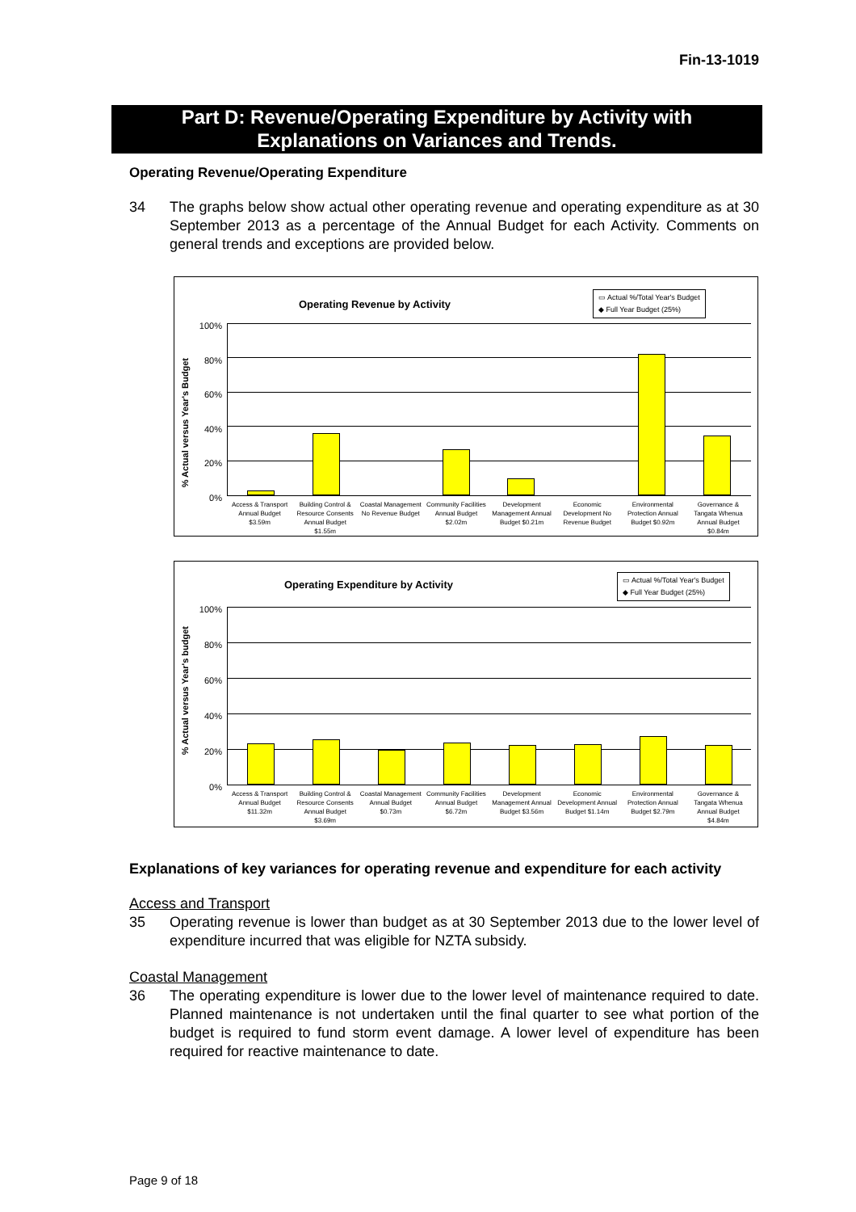Fin-13-1019
Part D: Revenue/Operating Expenditure by Activity with
Explanations on Variances and Trends.
Operating Revenue/Operating Expenditure
34 The graphs below show actual other operating revenue and operating expenditure as at 30 September 2013 as a percentage of the Annual Budget for each Activity. Comments on general trends and exceptions are provided below.
Operating Revenue by Activity
▭ Actual %/Total Year's Budget
◆ Full Year Budget (25%)
% Actual versus Year's Budget
100%
80%
60%
40%
20%
0%
Access & Transport Annual Budget $3.59m
Building Control & Resource Consents Annual Budget $1.55m
Coastal Management No Revenue Budget
Community Facilities Annual Budget $2.02m
Development Management Annual Budget $0.21m
Economic Development No Revenue Budget
Environmental Protection Annual Budget $0.92m
Governance & Tangata Whenua Annual Budget $0.84m
Operating Expenditure by Activity
▭ Actual %/Total Year's Budget
◆ Full Year Budget (25%)
% Actual versus Year's budget
100%
80%
60%
40%
20%
0%
Access & Transport Annual Budget $11.32m
Building Control & Resource Consents Annual Budget $3.69m
Coastal Management Annual Budget $0.73m
Community Facilities Annual Budget $6.72m
Development Management Annual Budget $3.56m
Economic Development Annual Budget $1.14m
Environmental Protection Annual Budget $2.79m
Governance & Tangata Whenua Annual Budget $4.84m
Explanations of key variances for operating revenue and expenditure for each activity
Access and Transport
35 Operating revenue is lower than budget as at 30 September 2013 due to the lower level of expenditure incurred that was eligible for NZTA subsidy.
Coastal Management
36 The operating expenditure is lower due to the lower level of maintenance required to date. Planned maintenance is not undertaken until the final quarter to see what portion of the budget is required to fund storm event damage. A lower level of expenditure has been required for reactive maintenance to date.
Page 9 of 18